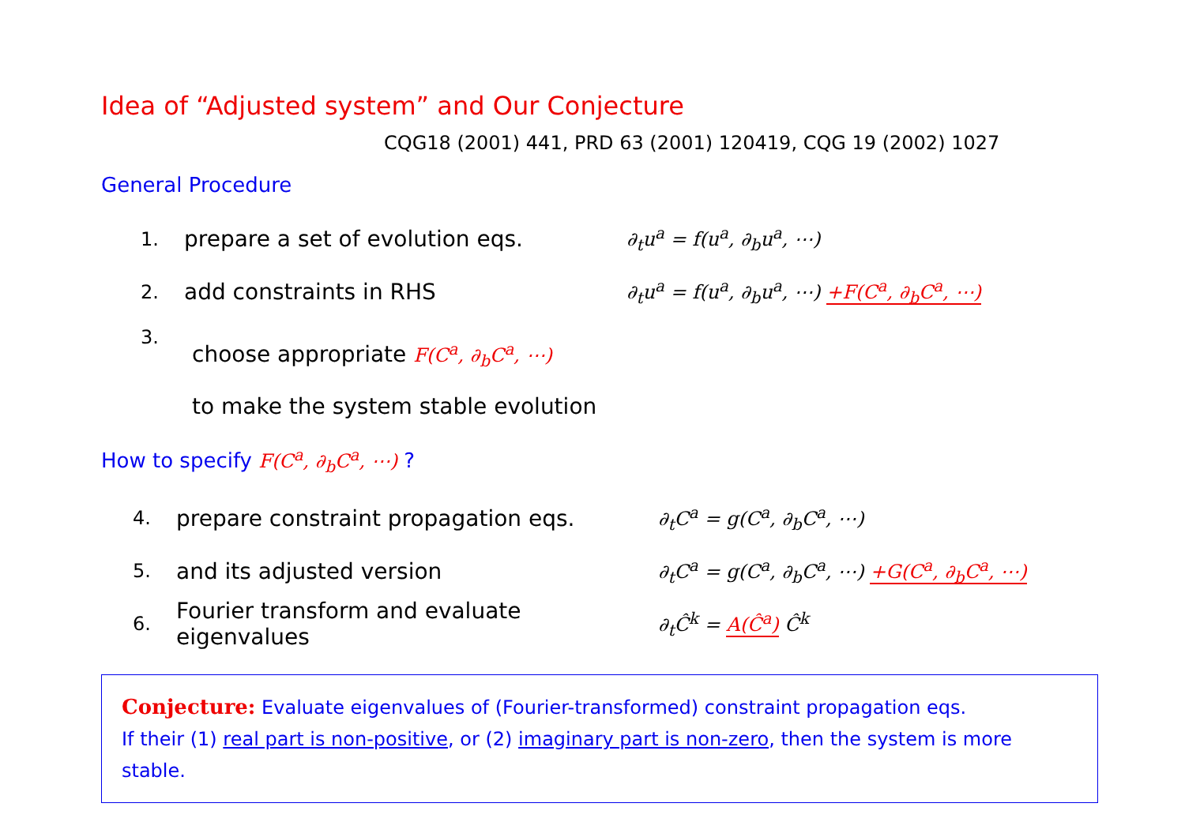Idea of “Adjusted system” and Our Conjecture
CQG18 (2001) 441, PRD 63 (2001) 120419, CQG 19 (2002) 1027
General Procedure
1. prepare a set of evolution eqs. ∂<sub>t</sub>u<sup>a</sup> = f(u<sup>a</sup>, ∂<sub>b</sub>u<sup>a</sup>, ⋯)
2. add constraints in RHS ∂<sub>t</sub>u<sup>a</sup> = f(u<sup>a</sup>, ∂<sub>b</sub>u<sup>a</sup>, ⋯) +F(C<sup>a</sup>, ∂<sub>b</sub>C<sup>a</sup>, ⋯)
3. choose appropriate F(C<sup>a</sup>, ∂<sub>b</sub>C<sup>a</sup>, ⋯)
to make the system stable evolution
How to specify F(C<sup>a</sup>, ∂<sub>b</sub>C<sup>a</sup>, ⋯) ?
4. prepare constraint propagation eqs. ∂<sub>t</sub>C<sup>a</sup> = g(C<sup>a</sup>, ∂<sub>b</sub>C<sup>a</sup>, ⋯)
5. and its adjusted version ∂<sub>t</sub>C<sup>a</sup> = g(C<sup>a</sup>, ∂<sub>b</sub>C<sup>a</sup>, ⋯) +G(C<sup>a</sup>, ∂<sub>b</sub>C<sup>a</sup>, ⋯)
6. Fourier transform and evaluate eigenvalues ∂<sub>t</sub>Ĉ<sup>k</sup> = A(Ĉ<sup>a</sup>) Ĉ<sup>k</sup>
Conjecture: Evaluate eigenvalues of (Fourier-transformed) constraint propagation eqs.
If their (1) real part is non-positive, or (2) imaginary part is non-zero, then the system is more stable.